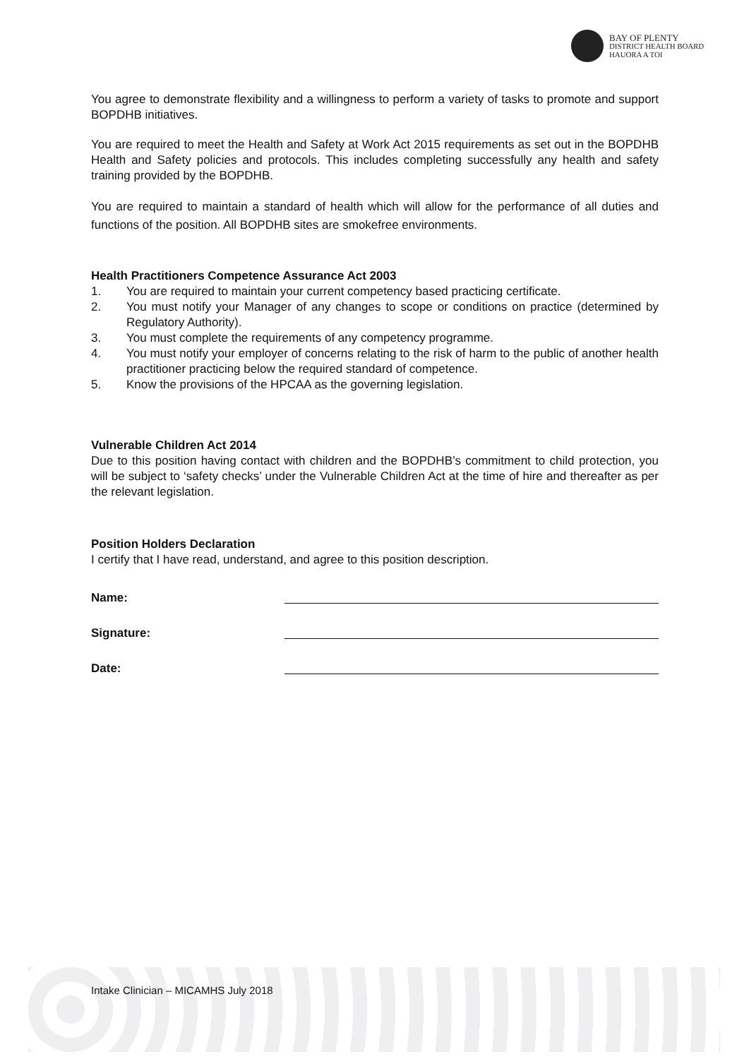BAY OF PLENTY
DISTRICT HEALTH BOARD
HAUORA A TOI
You agree to demonstrate flexibility and a willingness to perform a variety of tasks to promote and support BOPDHB initiatives.
You are required to meet the Health and Safety at Work Act 2015 requirements as set out in the BOPDHB Health and Safety policies and protocols. This includes completing successfully any health and safety training provided by the BOPDHB.
You are required to maintain a standard of health which will allow for the performance of all duties and functions of the position. All BOPDHB sites are smokefree environments.
Health Practitioners Competence Assurance Act 2003
1. You are required to maintain your current competency based practicing certificate.
2. You must notify your Manager of any changes to scope or conditions on practice (determined by Regulatory Authority).
3. You must complete the requirements of any competency programme.
4. You must notify your employer of concerns relating to the risk of harm to the public of another health practitioner practicing below the required standard of competence.
5. Know the provisions of the HPCAA as the governing legislation.
Vulnerable Children Act 2014
Due to this position having contact with children and the BOPDHB’s commitment to child protection, you will be subject to ‘safety checks’ under the Vulnerable Children Act at the time of hire and thereafter as per the relevant legislation.
Position Holders Declaration
I certify that I have read, understand, and agree to this position description.
Name:
Signature:
Date:
Intake Clinician – MICAMHS July 2018